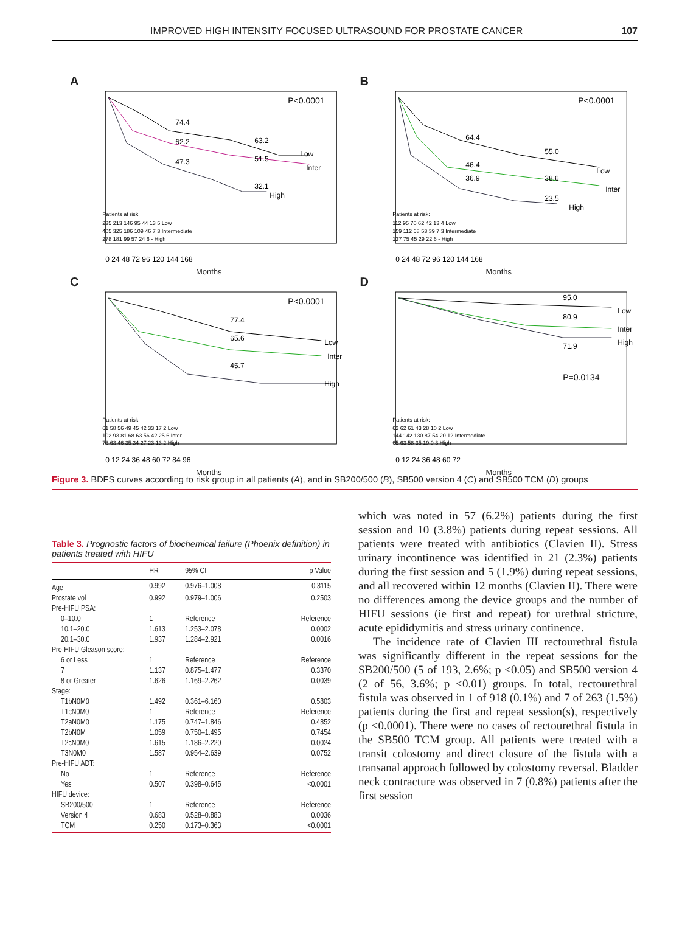IMPROVED HIGH INTENSITY FOCUSED ULTRASOUND FOR PROSTATE CANCER 107
A
P<0.0001
74.4
62.2
63.2
47.3
51.5
32.1
Low
Inter
High
Patients at risk:
235 213 146 95 44 13 5 Low
405 325 186 109 46 7 3 Intermediate
278 181 99 57 24 6 - High
0 24 48 72 96 120 144 168
Months
B
P<0.0001
64.4
55.0
46.4
36.9
38.6
23.5
Low
Inter
High
Patients at risk:
112 95 70 62 42 13 4 Low
159 112 68 53 39 7 3 Intermediate
137 75 45 29 22 6 - High
0 24 48 72 96 120 144 168
Months
C
P<0.0001
77.4
65.6
45.7
Low
Inter
High
Patients at risk:
61 58 56 49 45 42 33 17 2 Low
102 93 81 68 63 56 42 25 6 Inter
76 63 46 35 34 27 23 13 2 High
0 12 24 36 48 60 72 84 96
Months
D
95.0
80.9
71.9
Low
Inter
High
P=0.0134
Patients at risk:
62 62 61 43 28 10 2 Low
144 142 130 87 54 20 12 Intermediate
65 63 58 35 19 9 3 High
0 12 24 36 48 60 72
Months
Figure 3. BDFS curves according to risk group in all patients (A), and in SB200/500 (B), SB500 version 4 (C) and SB500 TCM (D) groups
Table 3. Prognostic factors of biochemical failure (Phoenix definition) in patients treated with HIFU
| | HR | 95% CI | p Value |
| --- | --- | --- | --- |
| Age | 0.992 | 0.976–1.008 | 0.3115 |
| Prostate vol | 0.992 | 0.979–1.006 | 0.2503 |
| Pre-HIFU PSA: | | | |
| 0–10.0 | 1 | Reference | Reference |
| 10.1–20.0 | 1.613 | 1.253–2.078 | 0.0002 |
| 20.1–30.0 | 1.937 | 1.284–2.921 | 0.0016 |
| Pre-HIFU Gleason score: | | | |
| 6 or Less | 1 | Reference | Reference |
| 7 | 1.137 | 0.875–1.477 | 0.3370 |
| 8 or Greater | 1.626 | 1.169–2.262 | 0.0039 |
| Stage: | | | |
| T1bN0M0 | 1.492 | 0.361–6.160 | 0.5803 |
| T1cN0M0 | 1 | Reference | Reference |
| T2aN0M0 | 1.175 | 0.747–1.846 | 0.4852 |
| T2bN0M | 1.059 | 0.750–1.495 | 0.7454 |
| T2cN0M0 | 1.615 | 1.186–2.220 | 0.0024 |
| T3N0M0 | 1.587 | 0.954–2.639 | 0.0752 |
| Pre-HIFU ADT: | | | |
| No | 1 | Reference | Reference |
| Yes | 0.507 | 0.398–0.645 | <0.0001 |
| HIFU device: | | | |
| SB200/500 | 1 | Reference | Reference |
| Version 4 | 0.683 | 0.528–0.883 | 0.0036 |
| TCM | 0.250 | 0.173–0.363 | <0.0001 |
which was noted in 57 (6.2%) patients during the first session and 10 (3.8%) patients during repeat sessions. All patients were treated with antibiotics (Clavien II). Stress urinary incontinence was identified in 21 (2.3%) patients during the first session and 5 (1.9%) during repeat sessions, and all recovered within 12 months (Clavien II). There were no differences among the device groups and the number of HIFU sessions (ie first and repeat) for urethral stricture, acute epididymitis and stress urinary continence.
The incidence rate of Clavien III rectourethral fistula was significantly different in the repeat sessions for the SB200/500 (5 of 193, 2.6%; p <0.05) and SB500 version 4 (2 of 56, 3.6%; p <0.01) groups. In total, rectourethral fistula was observed in 1 of 918 (0.1%) and 7 of 263 (1.5%) patients during the first and repeat session(s), respectively (p <0.0001). There were no cases of rectourethral fistula in the SB500 TCM group. All patients were treated with a transit colostomy and direct closure of the fistula with a transanal approach followed by colostomy reversal. Bladder neck contracture was observed in 7 (0.8%) patients after the first session